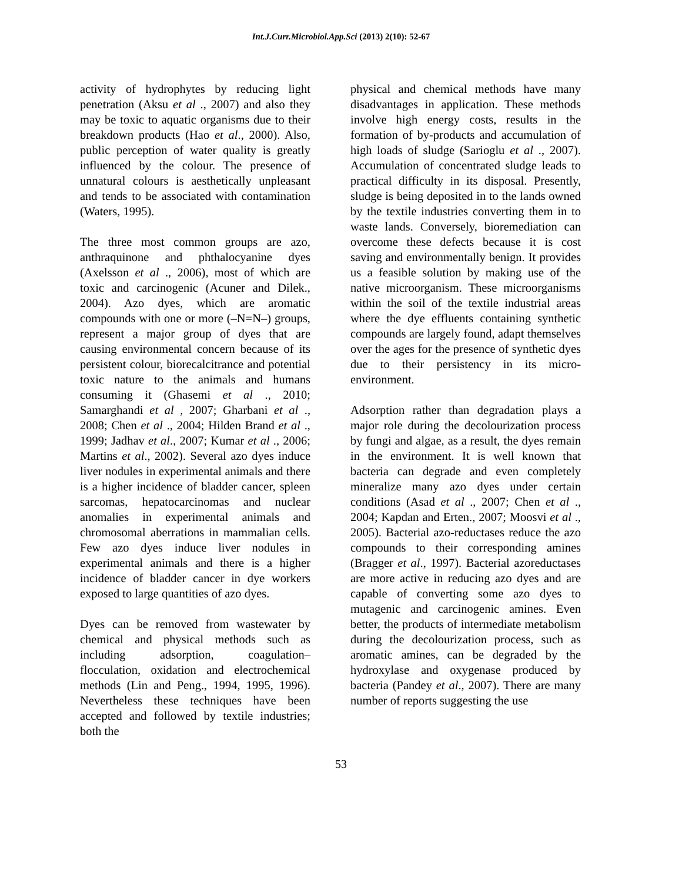Int.J.Curr.Microbiol.App.Sci (2013) 2(10): 52-67
activity of hydrophytes by reducing light penetration (Aksu et al ., 2007) and also they may be toxic to aquatic organisms due to their breakdown products (Hao et al., 2000). Also, public perception of water quality is greatly influenced by the colour. The presence of unnatural colours is aesthetically unpleasant and tends to be associated with contamination (Waters, 1995).
The three most common groups are azo, anthraquinone and phthalocyanine dyes (Axelsson et al ., 2006), most of which are toxic and carcinogenic (Acuner and Dilek., 2004). Azo dyes, which are aromatic compounds with one or more (–N=N–) groups, represent a major group of dyes that are causing environmental concern because of its persistent colour, biorecalcitrance and potential toxic nature to the animals and humans consuming it (Ghasemi et al ., 2010; Samarghandi et al , 2007; Gharbani et al ., 2008; Chen et al ., 2004; Hilden Brand et al ., 1999; Jadhav et al., 2007; Kumar et al ., 2006; Martins et al., 2002). Several azo dyes induce liver nodules in experimental animals and there is a higher incidence of bladder cancer, spleen sarcomas, hepatocarcinomas and nuclear anomalies in experimental animals and chromosomal aberrations in mammalian cells. Few azo dyes induce liver nodules in experimental animals and there is a higher incidence of bladder cancer in dye workers exposed to large quantities of azo dyes.
Dyes can be removed from wastewater by chemical and physical methods such as including adsorption, coagulation– flocculation, oxidation and electrochemical methods (Lin and Peng., 1994, 1995, 1996). Nevertheless these techniques have been accepted and followed by textile industries; both the
physical and chemical methods have many disadvantages in application. These methods involve high energy costs, results in the formation of by-products and accumulation of high loads of sludge (Sarioglu et al ., 2007). Accumulation of concentrated sludge leads to practical difficulty in its disposal. Presently, sludge is being deposited in to the lands owned by the textile industries converting them in to waste lands. Conversely, bioremediation can overcome these defects because it is cost saving and environmentally benign. It provides us a feasible solution by making use of the native microorganism. These microorganisms within the soil of the textile industrial areas where the dye effluents containing synthetic compounds are largely found, adapt themselves over the ages for the presence of synthetic dyes due to their persistency in its micro-environment.
Adsorption rather than degradation plays a major role during the decolourization process by fungi and algae, as a result, the dyes remain in the environment. It is well known that bacteria can degrade and even completely mineralize many azo dyes under certain conditions (Asad et al ., 2007; Chen et al ., 2004; Kapdan and Erten., 2007; Moosvi et al ., 2005). Bacterial azo-reductases reduce the azo compounds to their corresponding amines (Bragger et al., 1997). Bacterial azoreductases are more active in reducing azo dyes and are capable of converting some azo dyes to mutagenic and carcinogenic amines. Even better, the products of intermediate metabolism during the decolourization process, such as aromatic amines, can be degraded by the hydroxylase and oxygenase produced by bacteria (Pandey et al., 2007). There are many number of reports suggesting the use
53